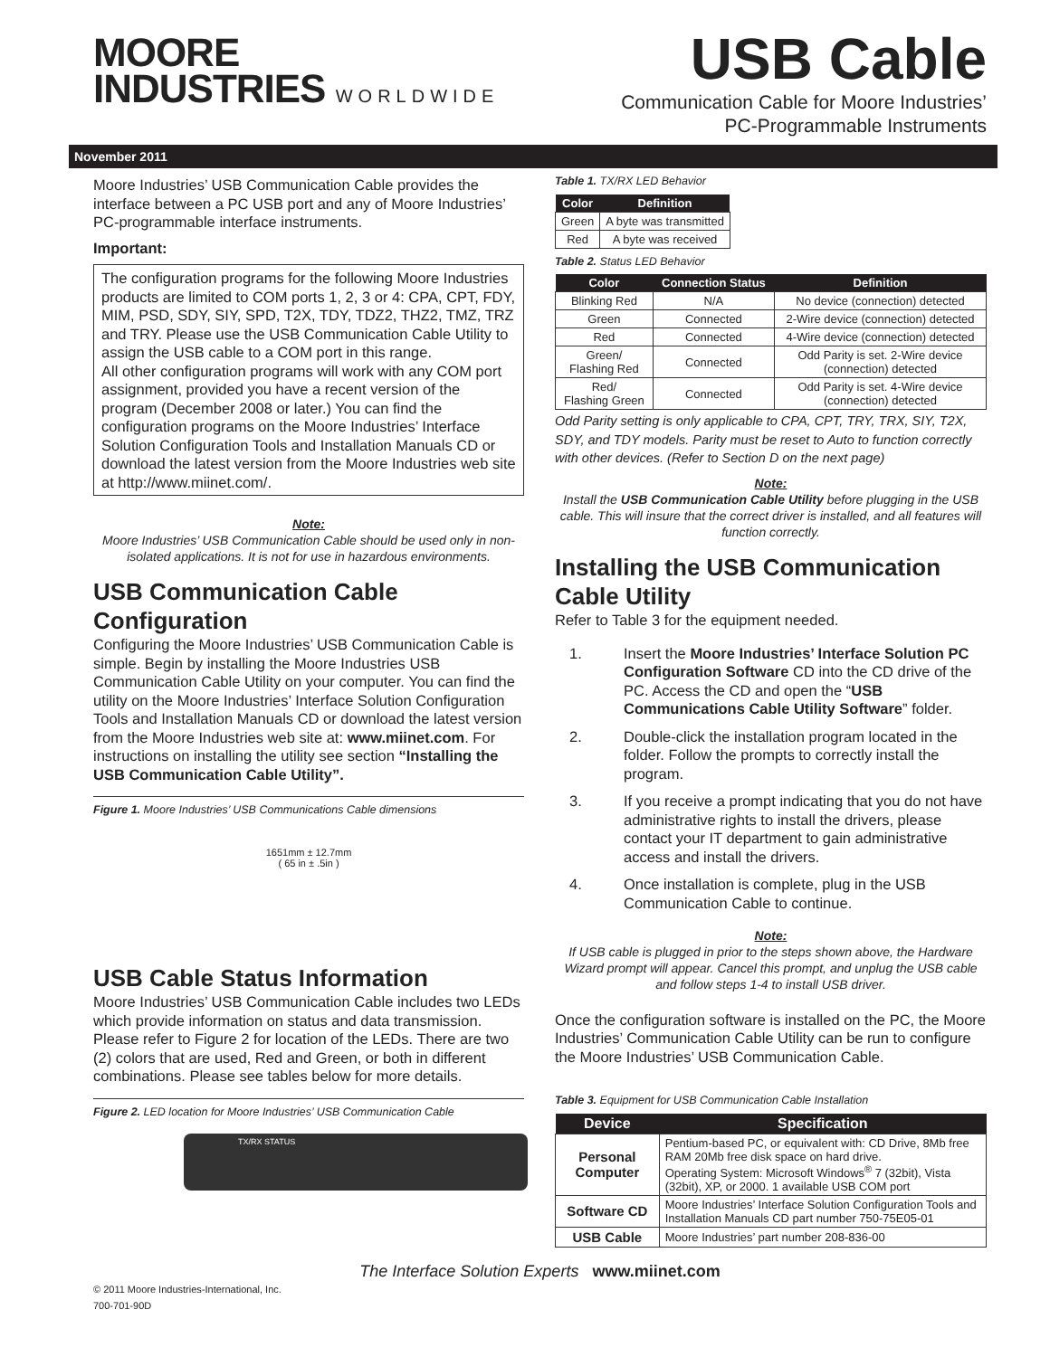MOORE
INDUSTRIES WORLDWIDE
USB Cable
Communication Cable for Moore Industries’
PC-Programmable Instruments
November 2011
Moore Industries’ USB Communication Cable provides the interface between a PC USB port and any of Moore Industries’ PC-programmable interface instruments.
Important:
The configuration programs for the following Moore Industries products are limited to COM ports 1, 2, 3 or 4: CPA, CPT, FDY, MIM, PSD, SDY, SIY, SPD, T2X, TDY, TDZ2, THZ2, TMZ, TRZ and TRY. Please use the USB Communication Cable Utility to assign the USB cable to a COM port in this range.
All other configuration programs will work with any COM port assignment, provided you have a recent version of the program (December 2008 or later.) You can find the configuration programs on the Moore Industries’ Interface Solution Configuration Tools and Installation Manuals CD or download the latest version from the Moore Industries web site at http://www.miinet.com/.
Note:
Moore Industries’ USB Communication Cable should be used only in non-isolated applications. It is not for use in hazardous environments.
USB Communication Cable Configuration
Configuring the Moore Industries’ USB Communication Cable is simple. Begin by installing the Moore Industries USB Communication Cable Utility on your computer. You can find the utility on the Moore Industries’ Interface Solution Configuration Tools and Installation Manuals CD or download the latest version from the Moore Industries web site at: www.miinet.com. For instructions on installing the utility see section “Installing the USB Communication Cable Utility”.
Figure 1. Moore Industries’ USB Communications Cable dimensions
1651mm ± 12.7mm
( 65 in ± .5in )
USB Cable Status Information
Moore Industries’ USB Communication Cable includes two LEDs which provide information on status and data transmission. Please refer to Figure 2 for location of the LEDs. There are two (2) colors that are used, Red and Green, or both in different combinations. Please see tables below for more details.
Figure 2. LED location for Moore Industries’ USB Communication Cable
TX/RX STATUS
Table 1. TX/RX LED Behavior
| Color | Definition |
| --- | --- |
| Green | A byte was transmitted |
| Red | A byte was received |
Table 2. Status LED Behavior
| Color | Connection Status | Definition |
| --- | --- | --- |
| Blinking Red | N/A | No device (connection) detected |
| Green | Connected | 2-Wire device (connection) detected |
| Red | Connected | 4-Wire device (connection) detected |
| Green/ Flashing Red | Connected | Odd Parity is set. 2-Wire device (connection) detected |
| Red/ Flashing Green | Connected | Odd Parity is set. 4-Wire device (connection) detected |
Odd Parity setting is only applicable to CPA, CPT, TRY, TRX, SIY, T2X, SDY, and TDY models. Parity must be reset to Auto to function correctly with other devices. (Refer to Section D on the next page)
Note:
Install the USB Communication Cable Utility before plugging in the USB cable. This will insure that the correct driver is installed, and all features will function correctly.
Installing the USB Communication Cable Utility
Refer to Table 3 for the equipment needed.
1. Insert the Moore Industries’ Interface Solution PC Configuration Software CD into the CD drive of the PC. Access the CD and open the “USB Communications Cable Utility Software” folder.
2. Double-click the installation program located in the folder. Follow the prompts to correctly install the program.
3. If you receive a prompt indicating that you do not have administrative rights to install the drivers, please contact your IT department to gain administrative access and install the drivers.
4. Once installation is complete, plug in the USB Communication Cable to continue.
Note:
If USB cable is plugged in prior to the steps shown above, the Hardware Wizard prompt will appear. Cancel this prompt, and unplug the USB cable and follow steps 1-4 to install USB driver.
Once the configuration software is installed on the PC, the Moore Industries’ Communication Cable Utility can be run to configure the Moore Industries’ USB Communication Cable.
Table 3. Equipment for USB Communication Cable Installation
| Device | Specification |
| --- | --- |
| Personal Computer | Pentium-based PC, or equivalent with: CD Drive, 8Mb free RAM 20Mb free disk space on hard drive. Operating System: Microsoft Windows<sup>®</sup> 7 (32bit), Vista (32bit), XP, or 2000. 1 available USB COM port |
| Software CD | Moore Industries’ Interface Solution Configuration Tools and Installation Manuals CD part number 750-75E05-01 |
| USB Cable | Moore Industries’ part number 208-836-00 |
The Interface Solution Experts www.miinet.com
© 2011 Moore Industries-International, Inc.
700-701-90D